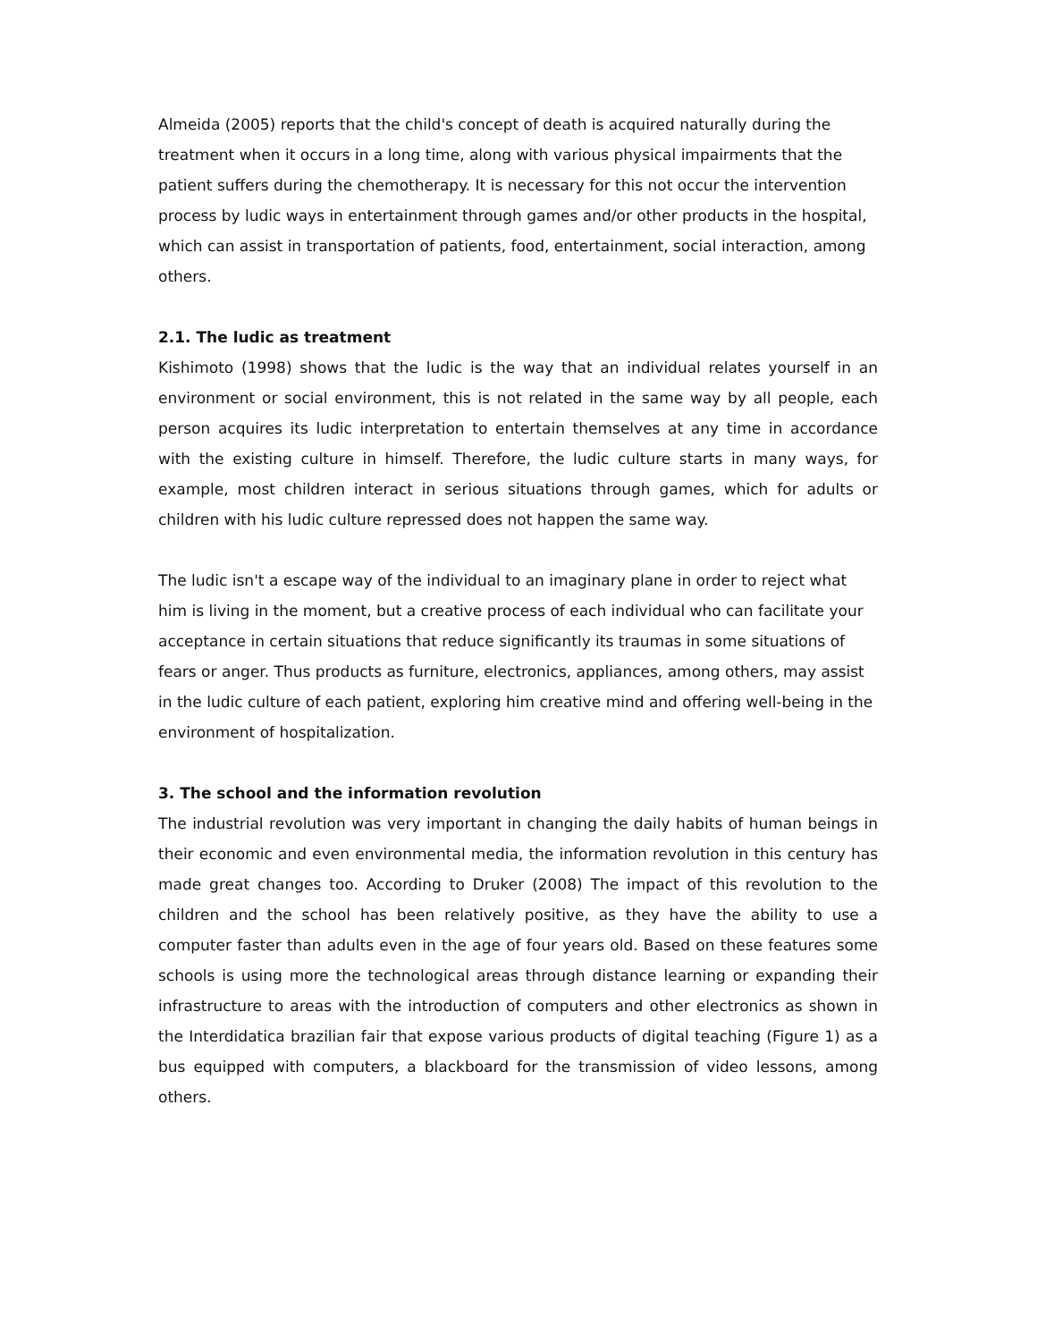Almeida (2005) reports that the child's concept of death is acquired naturally during the treatment when it occurs in a long time, along with various physical impairments that the patient suffers during the chemotherapy. It is necessary for this not occur the intervention process by ludic ways in entertainment through games and/or other products in the hospital, which can assist in transportation of patients, food, entertainment, social interaction, among others.
2.1. The ludic as treatment
Kishimoto (1998) shows that the ludic is the way that an individual relates yourself in an environment or social environment, this is not related in the same way by all people, each person acquires its ludic interpretation to entertain themselves at any time in accordance with the existing culture in himself. Therefore, the ludic culture starts in many ways, for example, most children interact in serious situations through games, which for adults or children with his ludic culture repressed does not happen the same way.
The ludic isn't a escape way of the individual to an imaginary plane in order to reject what him is living in the moment, but a creative process of each individual who can facilitate your acceptance in certain situations that reduce significantly its traumas in some situations of fears or anger. Thus products as furniture, electronics, appliances, among others, may assist in the ludic culture of each patient, exploring him creative mind and offering well-being in the environment of hospitalization.
3. The school and the information revolution
The industrial revolution was very important in changing the daily habits of human beings in their economic and even environmental media, the information revolution in this century has made great changes too. According to Druker (2008) The impact of this revolution to the children and the school has been relatively positive, as they have the ability to use a computer faster than adults even in the age of four years old. Based on these features some schools is using more the technological areas through distance learning or expanding their infrastructure to areas with the introduction of computers and other electronics as shown in the Interdidatica brazilian fair that expose various products of digital teaching (Figure 1) as a bus equipped with computers, a blackboard for the transmission of video lessons, among others.